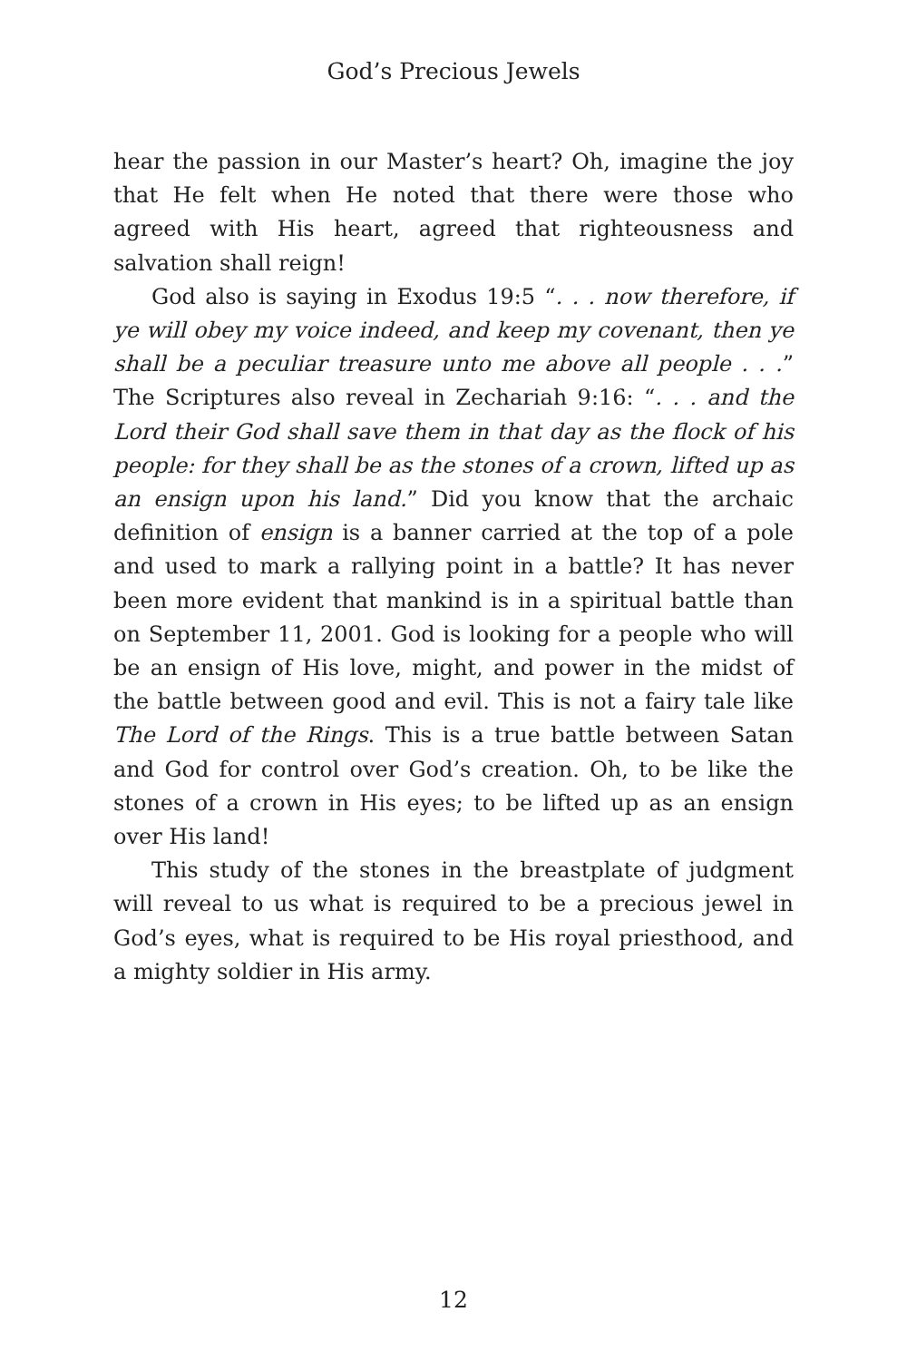God’s Precious Jewels
hear the passion in our Master’s heart? Oh, imagine the joy that He felt when He noted that there were those who agreed with His heart, agreed that righteousness and salvation shall reign!
God also is saying in Exodus 19:5 “. . . now therefore, if ye will obey my voice indeed, and keep my covenant, then ye shall be a peculiar treasure unto me above all people . . .” The Scriptures also reveal in Zechariah 9:16: “. . . and the Lord their God shall save them in that day as the flock of his people: for they shall be as the stones of a crown, lifted up as an ensign upon his land.” Did you know that the archaic definition of ensign is a banner carried at the top of a pole and used to mark a rallying point in a battle? It has never been more evident that mankind is in a spiritual battle than on September 11, 2001. God is looking for a people who will be an ensign of His love, might, and power in the midst of the battle between good and evil. This is not a fairy tale like The Lord of the Rings. This is a true battle between Satan and God for control over God’s creation. Oh, to be like the stones of a crown in His eyes; to be lifted up as an ensign over His land!
This study of the stones in the breastplate of judgment will reveal to us what is required to be a precious jewel in God’s eyes, what is required to be His royal priesthood, and a mighty soldier in His army.
12